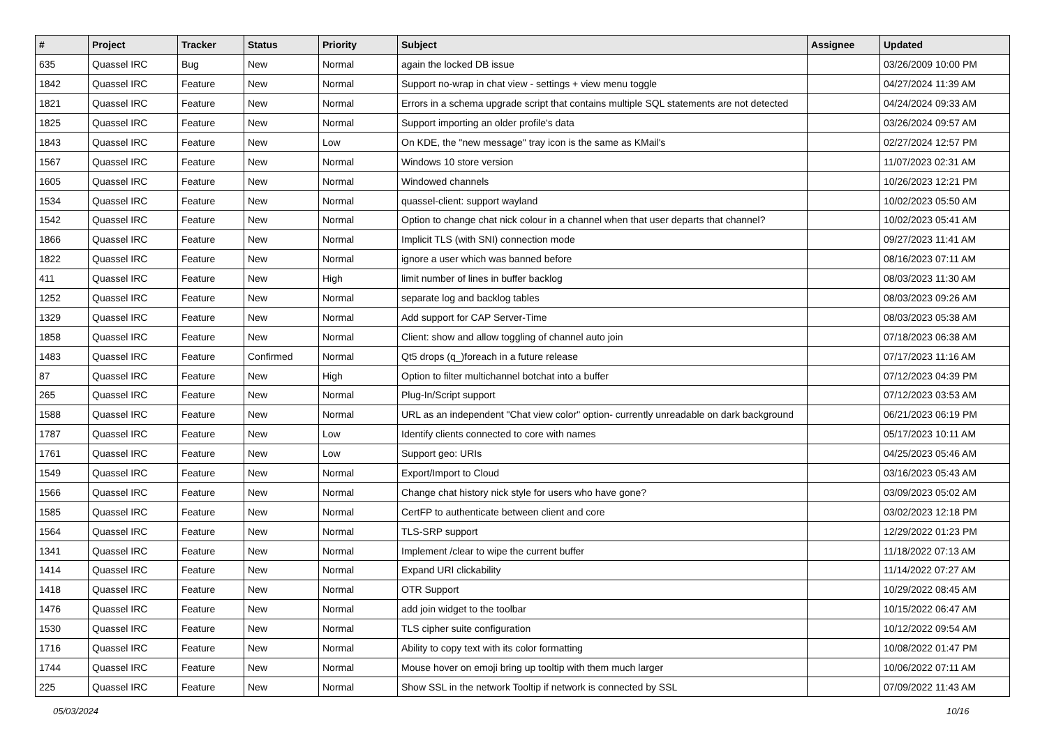| # | Project | Tracker | Status | Priority | Subject | Assignee | Updated |
| --- | --- | --- | --- | --- | --- | --- | --- |
| 635 | Quassel IRC | Bug | New | Normal | again the locked DB issue | | 03/26/2009 10:00 PM |
| 1842 | Quassel IRC | Feature | New | Normal | Support no-wrap in chat view - settings + view menu toggle | | 04/27/2024 11:39 AM |
| 1821 | Quassel IRC | Feature | New | Normal | Errors in a schema upgrade script that contains multiple SQL statements are not detected | | 04/24/2024 09:33 AM |
| 1825 | Quassel IRC | Feature | New | Normal | Support importing an older profile's data | | 03/26/2024 09:57 AM |
| 1843 | Quassel IRC | Feature | New | Low | On KDE, the "new message" tray icon is the same as KMail's | | 02/27/2024 12:57 PM |
| 1567 | Quassel IRC | Feature | New | Normal | Windows 10 store version | | 11/07/2023 02:31 AM |
| 1605 | Quassel IRC | Feature | New | Normal | Windowed channels | | 10/26/2023 12:21 PM |
| 1534 | Quassel IRC | Feature | New | Normal | quassel-client: support wayland | | 10/02/2023 05:50 AM |
| 1542 | Quassel IRC | Feature | New | Normal | Option to change chat nick colour in a channel when that user departs that channel? | | 10/02/2023 05:41 AM |
| 1866 | Quassel IRC | Feature | New | Normal | Implicit TLS (with SNI) connection mode | | 09/27/2023 11:41 AM |
| 1822 | Quassel IRC | Feature | New | Normal | ignore a user which was banned before | | 08/16/2023 07:11 AM |
| 411 | Quassel IRC | Feature | New | High | limit number of lines in buffer backlog | | 08/03/2023 11:30 AM |
| 1252 | Quassel IRC | Feature | New | Normal | separate log and backlog tables | | 08/03/2023 09:26 AM |
| 1329 | Quassel IRC | Feature | New | Normal | Add support for CAP Server-Time | | 08/03/2023 05:38 AM |
| 1858 | Quassel IRC | Feature | New | Normal | Client: show and allow toggling of channel auto join | | 07/18/2023 06:38 AM |
| 1483 | Quassel IRC | Feature | Confirmed | Normal | Qt5 drops (q_)foreach in a future release | | 07/17/2023 11:16 AM |
| 87 | Quassel IRC | Feature | New | High | Option to filter multichannel botchat into a buffer | | 07/12/2023 04:39 PM |
| 265 | Quassel IRC | Feature | New | Normal | Plug-In/Script support | | 07/12/2023 03:53 AM |
| 1588 | Quassel IRC | Feature | New | Normal | URL as an independent "Chat view color" option- currently unreadable on dark background | | 06/21/2023 06:19 PM |
| 1787 | Quassel IRC | Feature | New | Low | Identify clients connected to core with names | | 05/17/2023 10:11 AM |
| 1761 | Quassel IRC | Feature | New | Low | Support geo: URIs | | 04/25/2023 05:46 AM |
| 1549 | Quassel IRC | Feature | New | Normal | Export/Import to Cloud | | 03/16/2023 05:43 AM |
| 1566 | Quassel IRC | Feature | New | Normal | Change chat history nick style for users who have gone? | | 03/09/2023 05:02 AM |
| 1585 | Quassel IRC | Feature | New | Normal | CertFP to authenticate between client and core | | 03/02/2023 12:18 PM |
| 1564 | Quassel IRC | Feature | New | Normal | TLS-SRP support | | 12/29/2022 01:23 PM |
| 1341 | Quassel IRC | Feature | New | Normal | Implement /clear to wipe the current buffer | | 11/18/2022 07:13 AM |
| 1414 | Quassel IRC | Feature | New | Normal | Expand URI clickability | | 11/14/2022 07:27 AM |
| 1418 | Quassel IRC | Feature | New | Normal | OTR Support | | 10/29/2022 08:45 AM |
| 1476 | Quassel IRC | Feature | New | Normal | add join widget to the toolbar | | 10/15/2022 06:47 AM |
| 1530 | Quassel IRC | Feature | New | Normal | TLS cipher suite configuration | | 10/12/2022 09:54 AM |
| 1716 | Quassel IRC | Feature | New | Normal | Ability to copy text with its color formatting | | 10/08/2022 01:47 PM |
| 1744 | Quassel IRC | Feature | New | Normal | Mouse hover on emoji bring up tooltip with them much larger | | 10/06/2022 07:11 AM |
| 225 | Quassel IRC | Feature | New | Normal | Show SSL in the network Tooltip if network is connected by SSL | | 07/09/2022 11:43 AM |
05/03/2024 10/16